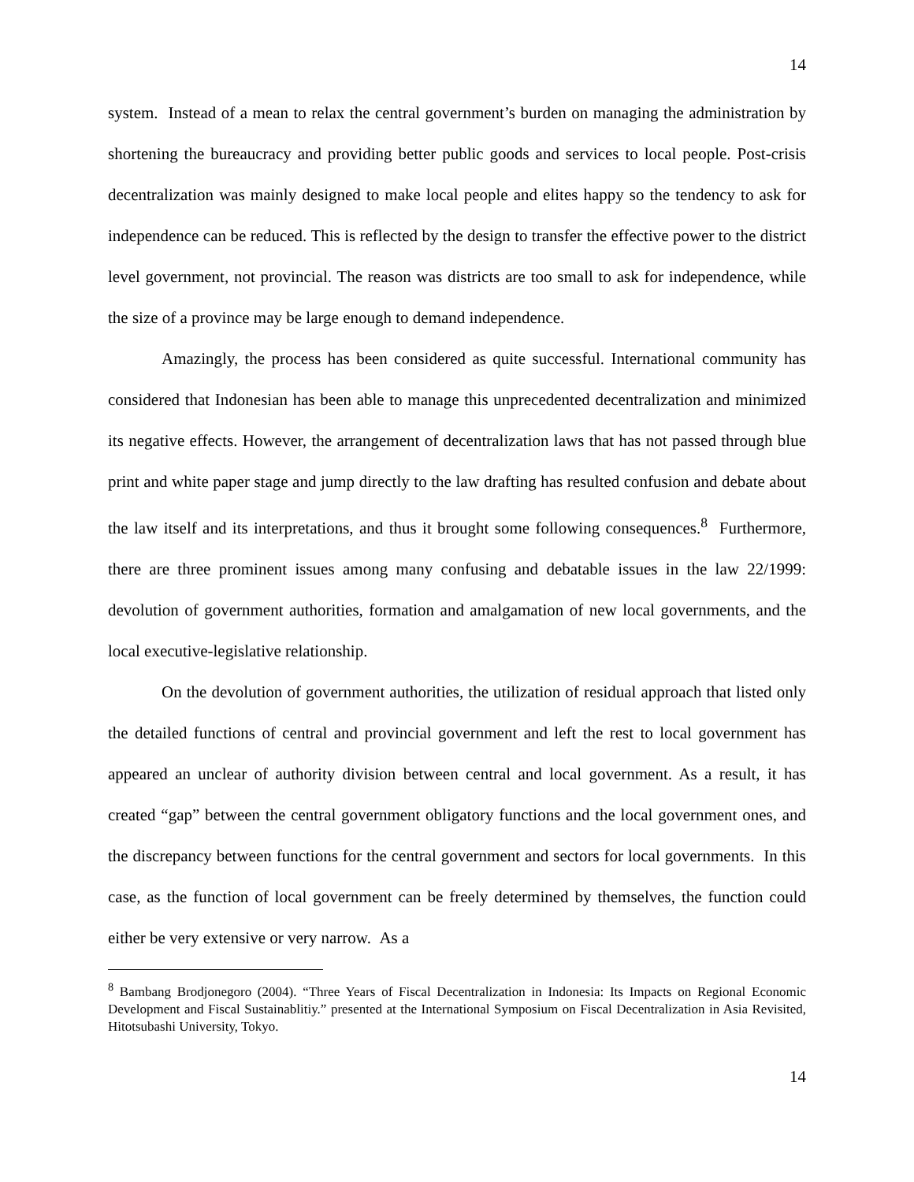14
system. Instead of a mean to relax the central government’s burden on managing the administration by shortening the bureaucracy and providing better public goods and services to local people. Post-crisis decentralization was mainly designed to make local people and elites happy so the tendency to ask for independence can be reduced. This is reflected by the design to transfer the effective power to the district level government, not provincial. The reason was districts are too small to ask for independence, while the size of a province may be large enough to demand independence.
Amazingly, the process has been considered as quite successful. International community has considered that Indonesian has been able to manage this unprecedented decentralization and minimized its negative effects. However, the arrangement of decentralization laws that has not passed through blue print and white paper stage and jump directly to the law drafting has resulted confusion and debate about the law itself and its interpretations, and thus it brought some following consequences.<sup>8</sup> Furthermore, there are three prominent issues among many confusing and debatable issues in the law 22/1999: devolution of government authorities, formation and amalgamation of new local governments, and the local executive-legislative relationship.
On the devolution of government authorities, the utilization of residual approach that listed only the detailed functions of central and provincial government and left the rest to local government has appeared an unclear of authority division between central and local government. As a result, it has created “gap” between the central government obligatory functions and the local government ones, and the discrepancy between functions for the central government and sectors for local governments. In this case, as the function of local government can be freely determined by themselves, the function could either be very extensive or very narrow. As a
<sup>8</sup> Bambang Brodjonegoro (2004). “Three Years of Fiscal Decentralization in Indonesia: Its Impacts on Regional Economic Development and Fiscal Sustainablitiy.” presented at the International Symposium on Fiscal Decentralization in Asia Revisited, Hitotsubashi University, Tokyo.
14